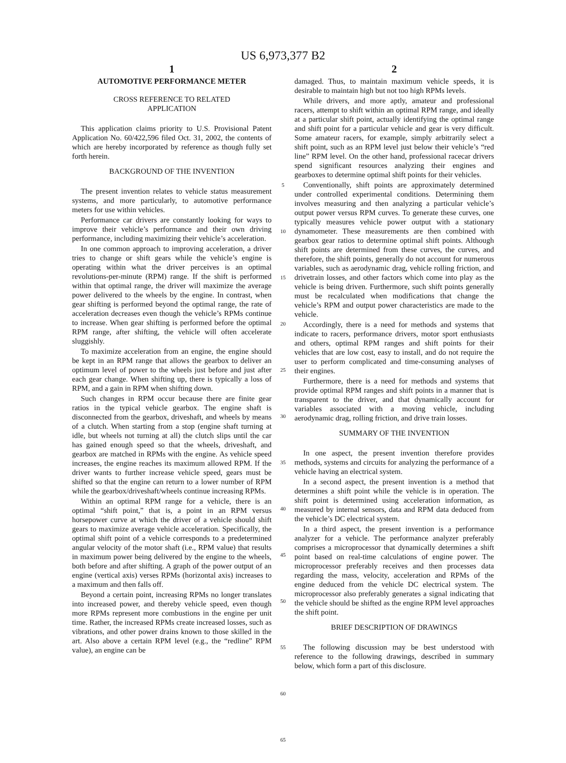US 6,973,377 B2
1
AUTOMOTIVE PERFORMANCE METER
CROSS REFERENCE TO RELATED
APPLICATION
This application claims priority to U.S. Provisional Patent Application No. 60/422,596 filed Oct. 31, 2002, the contents of which are hereby incorporated by reference as though fully set forth herein.
BACKGROUND OF THE INVENTION
The present invention relates to vehicle status measurement systems, and more particularly, to automotive performance meters for use within vehicles.
Performance car drivers are constantly looking for ways to improve their vehicle’s performance and their own driving performance, including maximizing their vehicle’s acceleration.
In one common approach to improving acceleration, a driver tries to change or shift gears while the vehicle’s engine is operating within what the driver perceives is an optimal revolutions-per-minute (RPM) range. If the shift is performed within that optimal range, the driver will maximize the average power delivered to the wheels by the engine. In contrast, when gear shifting is performed beyond the optimal range, the rate of acceleration decreases even though the vehicle’s RPMs continue to increase. When gear shifting is performed before the optimal RPM range, after shifting, the vehicle will often accelerate sluggishly.
To maximize acceleration from an engine, the engine should be kept in an RPM range that allows the gearbox to deliver an optimum level of power to the wheels just before and just after each gear change. When shifting up, there is typically a loss of RPM, and a gain in RPM when shifting down.
Such changes in RPM occur because there are finite gear ratios in the typical vehicle gearbox. The engine shaft is disconnected from the gearbox, driveshaft, and wheels by means of a clutch. When starting from a stop (engine shaft turning at idle, but wheels not turning at all) the clutch slips until the car has gained enough speed so that the wheels, driveshaft, and gearbox are matched in RPMs with the engine. As vehicle speed increases, the engine reaches its maximum allowed RPM. If the driver wants to further increase vehicle speed, gears must be shifted so that the engine can return to a lower number of RPM while the gearbox/driveshaft/wheels continue increasing RPMs.
Within an optimal RPM range for a vehicle, there is an optimal “shift point,” that is, a point in an RPM versus horsepower curve at which the driver of a vehicle should shift gears to maximize average vehicle acceleration. Specifically, the optimal shift point of a vehicle corresponds to a predetermined angular velocity of the motor shaft (i.e., RPM value) that results in maximum power being delivered by the engine to the wheels, both before and after shifting. A graph of the power output of an engine (vertical axis) verses RPMs (horizontal axis) increases to a maximum and then falls off.
Beyond a certain point, increasing RPMs no longer translates into increased power, and thereby vehicle speed, even though more RPMs represent more combustions in the engine per unit time. Rather, the increased RPMs create increased losses, such as vibrations, and other power drains known to those skilled in the art. Also above a certain RPM level (e.g., the “redline” RPM value), an engine can be
5
10
15
20
25
30
35
40
45
50
55
60
65
2
damaged. Thus, to maintain maximum vehicle speeds, it is desirable to maintain high but not too high RPMs levels.
While drivers, and more aptly, amateur and professional racers, attempt to shift within an optimal RPM range, and ideally at a particular shift point, actually identifying the optimal range and shift point for a particular vehicle and gear is very difficult. Some amateur racers, for example, simply arbitrarily select a shift point, such as an RPM level just below their vehicle’s “red line” RPM level. On the other hand, professional racecar drivers spend significant resources analyzing their engines and gearboxes to determine optimal shift points for their vehicles.
Conventionally, shift points are approximately determined under controlled experimental conditions. Determining them involves measuring and then analyzing a particular vehicle’s output power versus RPM curves. To generate these curves, one typically measures vehicle power output with a stationary dynamometer. These measurements are then combined with gearbox gear ratios to determine optimal shift points. Although shift points are determined from these curves, the curves, and therefore, the shift points, generally do not account for numerous variables, such as aerodynamic drag, vehicle rolling friction, and drivetrain losses, and other factors which come into play as the vehicle is being driven. Furthermore, such shift points generally must be recalculated when modifications that change the vehicle’s RPM and output power characteristics are made to the vehicle.
Accordingly, there is a need for methods and systems that indicate to racers, performance drivers, motor sport enthusiasts and others, optimal RPM ranges and shift points for their vehicles that are low cost, easy to install, and do not require the user to perform complicated and time-consuming analyses of their engines.
Furthermore, there is a need for methods and systems that provide optimal RPM ranges and shift points in a manner that is transparent to the driver, and that dynamically account for variables associated with a moving vehicle, including aerodynamic drag, rolling friction, and drive train losses.
SUMMARY OF THE INVENTION
In one aspect, the present invention therefore provides methods, systems and circuits for analyzing the performance of a vehicle having an electrical system.
In a second aspect, the present invention is a method that determines a shift point while the vehicle is in operation. The shift point is determined using acceleration information, as measured by internal sensors, data and RPM data deduced from the vehicle’s DC electrical system.
In a third aspect, the present invention is a performance analyzer for a vehicle. The performance analyzer preferably comprises a microprocessor that dynamically determines a shift point based on real-time calculations of engine power. The microprocessor preferably receives and then processes data regarding the mass, velocity, acceleration and RPMs of the engine deduced from the vehicle DC electrical system. The microprocessor also preferably generates a signal indicating that the vehicle should be shifted as the engine RPM level approaches the shift point.
BRIEF DESCRIPTION OF DRAWINGS
The following discussion may be best understood with reference to the following drawings, described in summary below, which form a part of this disclosure.